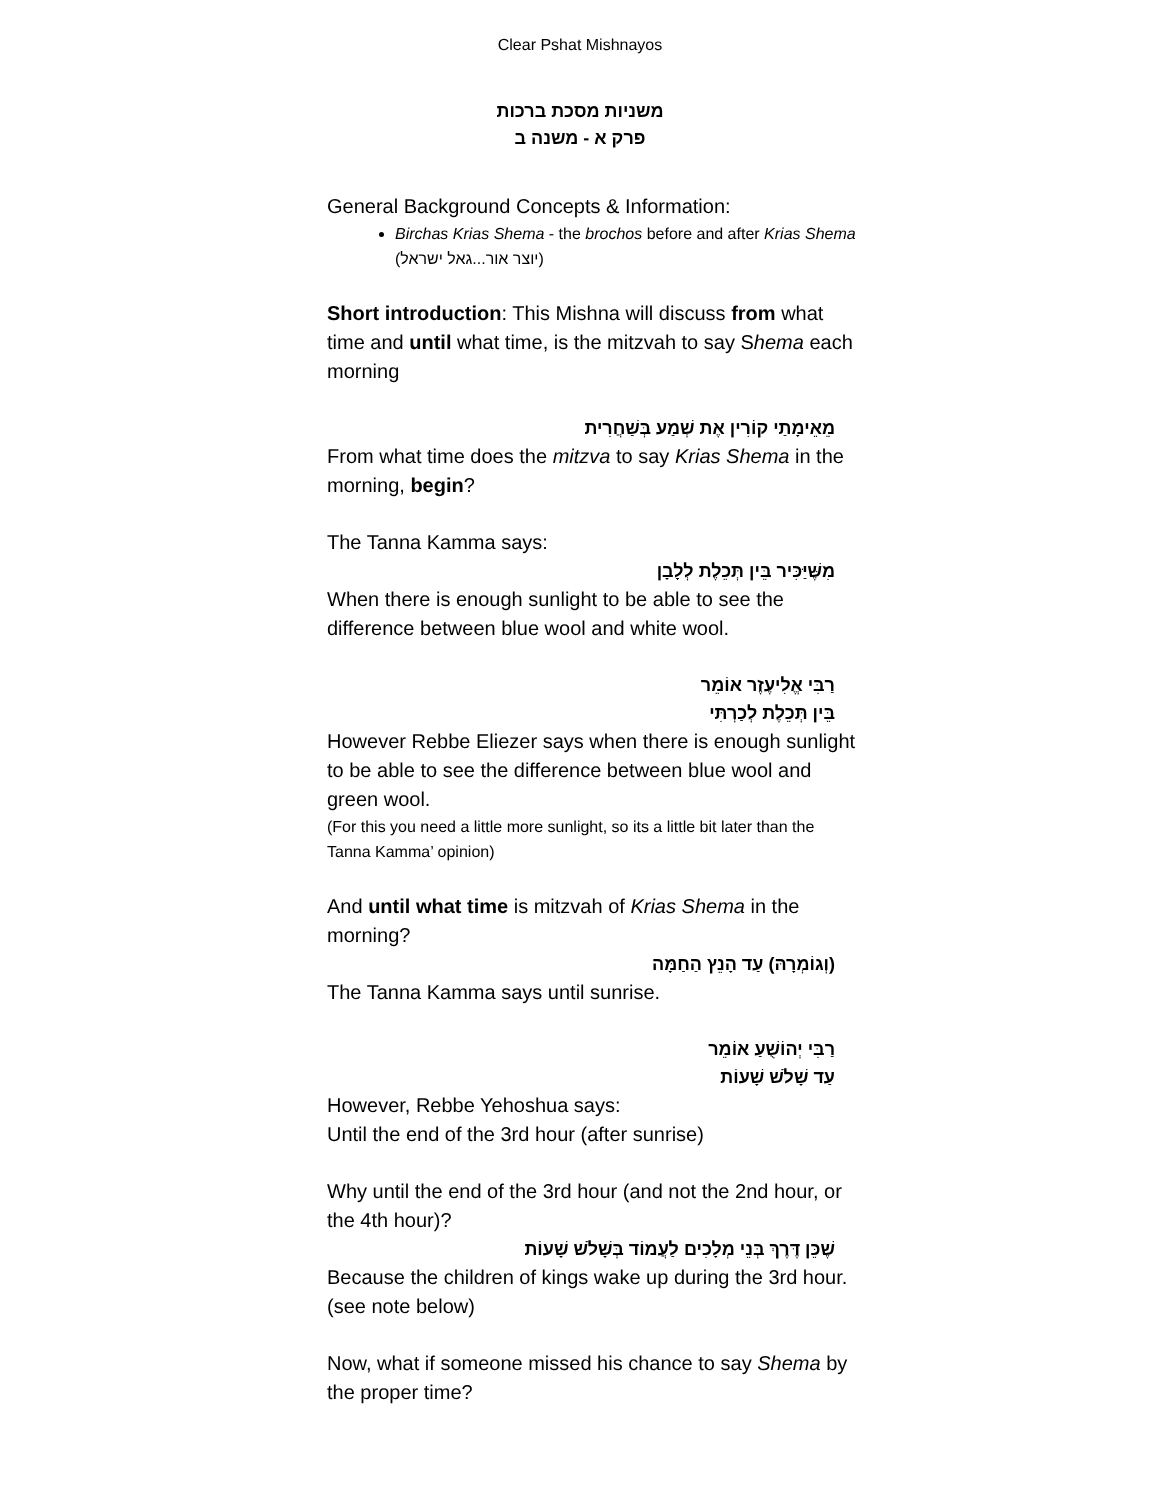Clear Pshat Mishnayos
משניות מסכת ברכות
פרק א - משנה ב
General Background Concepts & Information:
Birchas Krias Shema - the brochos before and after Krias Shema (יוצר אור...גאל ישראל)
Short introduction: This Mishna will discuss from what time and until what time, is the mitzvah to say Shema each morning
מֵאֵימָתַי קוֹרִין אֶת שְׁמַע בְּשַׁחֲרִית
From what time does the mitzva to say Krias Shema in the morning, begin?
The Tanna Kamma says:
מִשֶּׁיַּכִּיר בֵּין תְּכֵלֶת לְלָבָן
When there is enough sunlight to be able to see the difference between blue wool and white wool.
רַבִּי אֱלִיעֶזֶר אוֹמֵר
בֵּין תְּכֵלֶת לְכַרְתִּי
However Rebbe Eliezer says when there is enough sunlight to be able to see the difference between blue wool and green wool.
(For this you need a little more sunlight, so its a little bit later than the Tanna Kamma’ opinion)
And until what time is mitzvah of Krias Shema in the morning?
(וְגוֹמְרָהּ) עַד הָנֵץ הַחַמָּה
The Tanna Kamma says until sunrise.
רַבִּי יְהוֹשֻׁעַ אוֹמֵר
עַד שָׁלֹשׁ שָׁעוֹת
However, Rebbe Yehoshua says:
Until the end of the 3rd hour (after sunrise)
Why until the end of the 3rd hour (and not the 2nd hour, or the 4th hour)?
שֶׁכֵּן דֶּרֶךְ בְּנֵי מְלָכִים לַעֲמוֹד בְּשָׁלֹשׁ שָׁעוֹת
Because the children of kings wake up during the 3rd hour. (see note below)
Now, what if someone missed his chance to say Shema by the proper time?